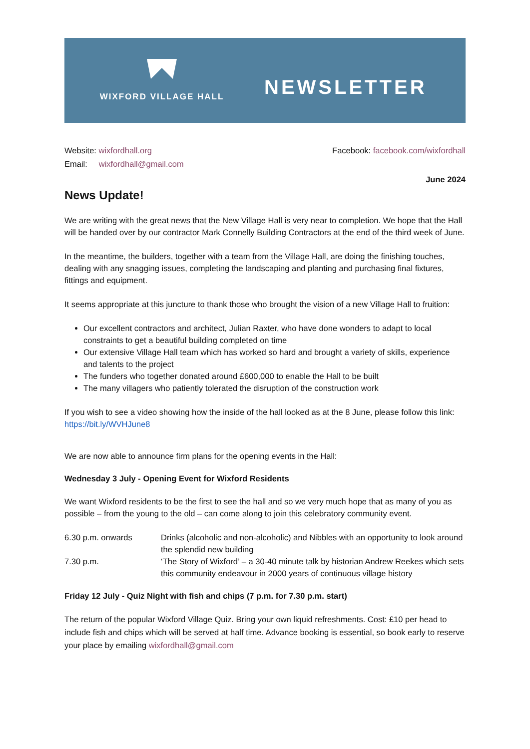WIXFORD VILLAGE HALL
NEWSLETTER
Website: wixfordhall.org
Email: wixfordhall@gmail.com
Facebook: facebook.com/wixfordhall
June 2024
News Update!
We are writing with the great news that the New Village Hall is very near to completion. We hope that the Hall will be handed over by our contractor Mark Connelly Building Contractors at the end of the third week of June.
In the meantime, the builders, together with a team from the Village Hall, are doing the finishing touches, dealing with any snagging issues, completing the landscaping and planting and purchasing final fixtures, fittings and equipment.
It seems appropriate at this juncture to thank those who brought the vision of a new Village Hall to fruition:
Our excellent contractors and architect, Julian Raxter, who have done wonders to adapt to local constraints to get a beautiful building completed on time
Our extensive Village Hall team which has worked so hard and brought a variety of skills, experience and talents to the project
The funders who together donated around £600,000 to enable the Hall to be built
The many villagers who patiently tolerated the disruption of the construction work
If you wish to see a video showing how the inside of the hall looked as at the 8 June, please follow this link: https://bit.ly/WVHJune8
We are now able to announce firm plans for the opening events in the Hall:
Wednesday 3 July - Opening Event for Wixford Residents
We want Wixford residents to be the first to see the hall and so we very much hope that as many of you as possible – from the young to the old – can come along to join this celebratory community event.
| 6.30 p.m. onwards | Drinks (alcoholic and non-alcoholic) and Nibbles with an opportunity to look around the splendid new building |
| 7.30 p.m. | ‘The Story of Wixford’ – a 30-40 minute talk by historian Andrew Reekes which sets this community endeavour in 2000 years of continuous village history |
Friday 12 July - Quiz Night with fish and chips (7 p.m. for 7.30 p.m. start)
The return of the popular Wixford Village Quiz. Bring your own liquid refreshments. Cost: £10 per head to include fish and chips which will be served at half time. Advance booking is essential, so book early to reserve your place by emailing wixfordhall@gmail.com